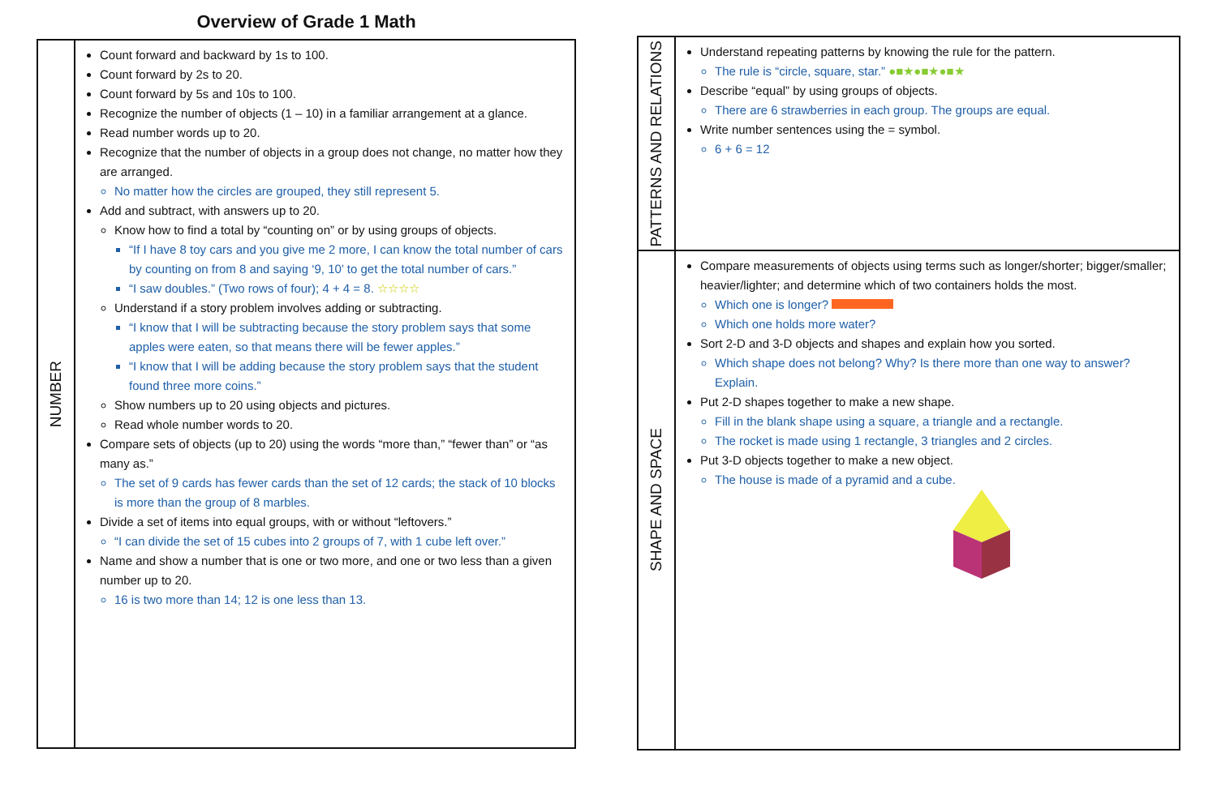Overview of Grade 1 Math
NUMBER
Count forward and backward by 1s to 100.
Count forward by 2s to 20.
Count forward by 5s and 10s to 100.
Recognize the number of objects (1 – 10) in a familiar arrangement at a glance.
Read number words up to 20.
Recognize that the number of objects in a group does not change, no matter how they are arranged.
No matter how the circles are grouped, they still represent 5.
Add and subtract, with answers up to 20.
Know how to find a total by “counting on” or by using groups of objects.
“If I have 8 toy cars and you give me 2 more, I can know the total number of cars by counting on from 8 and saying ‘9, 10’ to get the total number of cars.”
“I saw doubles.” (Two rows of four); 4 + 4 = 8. ☆☆☆☆
Understand if a story problem involves adding or subtracting.
“I know that I will be subtracting because the story problem says that some apples were eaten, so that means there will be fewer apples.”
“I know that I will be adding because the story problem says that the student found three more coins.”
Show numbers up to 20 using objects and pictures.
Read whole number words to 20.
Compare sets of objects (up to 20) using the words “more than,” “fewer than” or “as many as.”
The set of 9 cards has fewer cards than the set of 12 cards; the stack of 10 blocks is more than the group of 8 marbles.
Divide a set of items into equal groups, with or without “leftovers.”
“I can divide the set of 15 cubes into 2 groups of 7, with 1 cube left over.”
Name and show a number that is one or two more, and one or two less than a given number up to 20.
16 is two more than 14; 12 is one less than 13.
PATTERNS AND RELATIONS
Understand repeating patterns by knowing the rule for the pattern.
The rule is “circle, square, star.” ●■★●■★●■★
Describe “equal” by using groups of objects.
There are 6 strawberries in each group. The groups are equal.
Write number sentences using the = symbol.
6 + 6 = 12
SHAPE AND SPACE
Compare measurements of objects using terms such as longer/shorter; bigger/smaller; heavier/lighter; and determine which of two containers holds the most.
Which one is longer?
Which one holds more water?
Sort 2-D and 3-D objects and shapes and explain how you sorted.
Which shape does not belong? Why? Is there more than one way to answer? Explain.
Put 2-D shapes together to make a new shape.
Fill in the blank shape using a square, a triangle and a rectangle.
The rocket is made using 1 rectangle, 3 triangles and 2 circles.
Put 3-D objects together to make a new object.
The house is made of a pyramid and a cube.